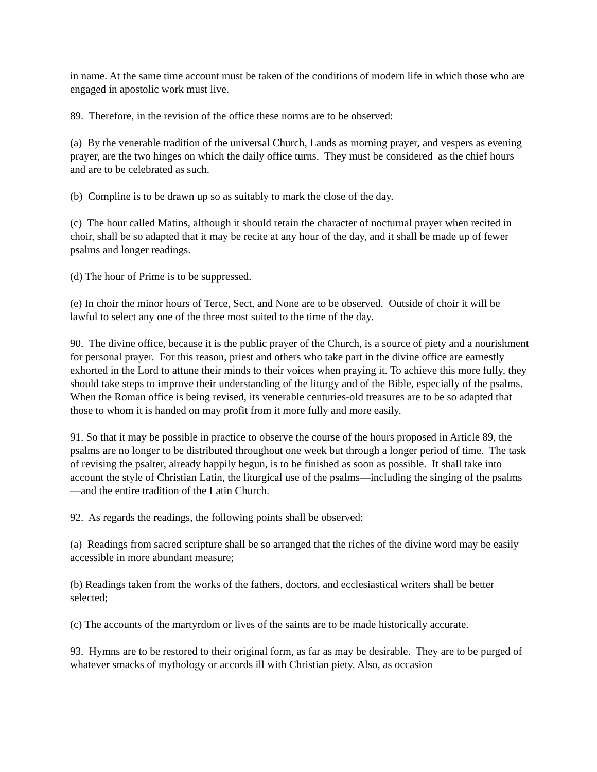in name. At the same time account must be taken of the conditions of modern life in which those who are engaged in apostolic work must live.
89. Therefore, in the revision of the office these norms are to be observed:
(a) By the venerable tradition of the universal Church, Lauds as morning prayer, and vespers as evening prayer, are the two hinges on which the daily office turns. They must be considered as the chief hours and are to be celebrated as such.
(b) Compline is to be drawn up so as suitably to mark the close of the day.
(c) The hour called Matins, although it should retain the character of nocturnal prayer when recited in choir, shall be so adapted that it may be recite at any hour of the day, and it shall be made up of fewer psalms and longer readings.
(d) The hour of Prime is to be suppressed.
(e) In choir the minor hours of Terce, Sect, and None are to be observed. Outside of choir it will be lawful to select any one of the three most suited to the time of the day.
90. The divine office, because it is the public prayer of the Church, is a source of piety and a nourishment for personal prayer. For this reason, priest and others who take part in the divine office are earnestly exhorted in the Lord to attune their minds to their voices when praying it. To achieve this more fully, they should take steps to improve their understanding of the liturgy and of the Bible, especially of the psalms. When the Roman office is being revised, its venerable centuries-old treasures are to be so adapted that those to whom it is handed on may profit from it more fully and more easily.
91. So that it may be possible in practice to observe the course of the hours proposed in Article 89, the psalms are no longer to be distributed throughout one week but through a longer period of time. The task of revising the psalter, already happily begun, is to be finished as soon as possible. It shall take into account the style of Christian Latin, the liturgical use of the psalms—including the singing of the psalms—and the entire tradition of the Latin Church.
92. As regards the readings, the following points shall be observed:
(a) Readings from sacred scripture shall be so arranged that the riches of the divine word may be easily accessible in more abundant measure;
(b) Readings taken from the works of the fathers, doctors, and ecclesiastical writers shall be better selected;
(c) The accounts of the martyrdom or lives of the saints are to be made historically accurate.
93. Hymns are to be restored to their original form, as far as may be desirable. They are to be purged of whatever smacks of mythology or accords ill with Christian piety. Also, as occasion